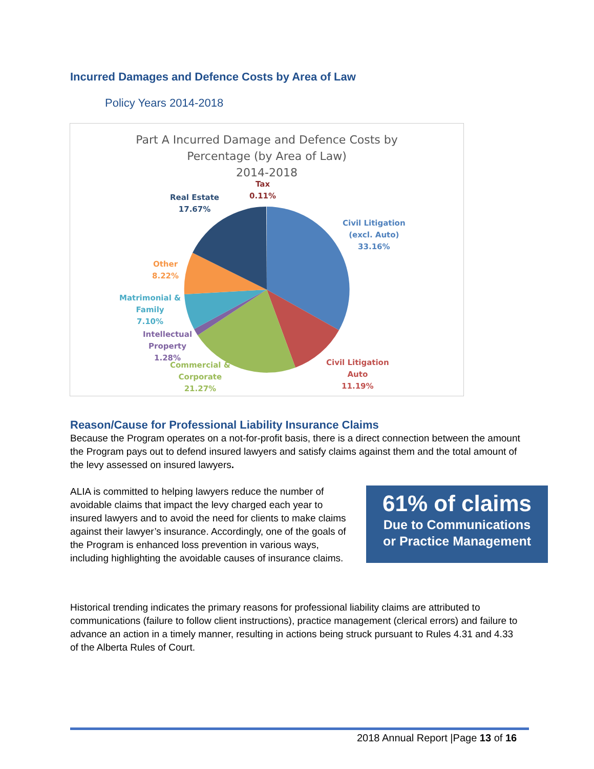Incurred Damages and Defence Costs by Area of Law
Policy Years 2014-2018
Part A Incurred Damage and Defence Costs by
Percentage (by Area of Law)
2014-2018
Tax
0.11%
Real Estate
17.67%
Civil Litigation
(excl. Auto)
33.16%
Other
8.22%
Matrimonial &
Family
7.10%
Intellectual
Property
1.28%
Commercial &
Corporate
21.27%
Civil Litigation
Auto
11.19%
Reason/Cause for Professional Liability Insurance Claims
Because the Program operates on a not-for-profit basis, there is a direct connection between the amount the Program pays out to defend insured lawyers and satisfy claims against them and the total amount of the levy assessed on insured lawyers.
ALIA is committed to helping lawyers reduce the number of avoidable claims that impact the levy charged each year to insured lawyers and to avoid the need for clients to make claims against their lawyer’s insurance. Accordingly, one of the goals of the Program is enhanced loss prevention in various ways, including highlighting the avoidable causes of insurance claims.
61% of claims
Due to Communications
or Practice Management
Historical trending indicates the primary reasons for professional liability claims are attributed to communications (failure to follow client instructions), practice management (clerical errors) and failure to advance an action in a timely manner, resulting in actions being struck pursuant to Rules 4.31 and 4.33 of the Alberta Rules of Court.
2018 Annual Report |Page 13 of 16